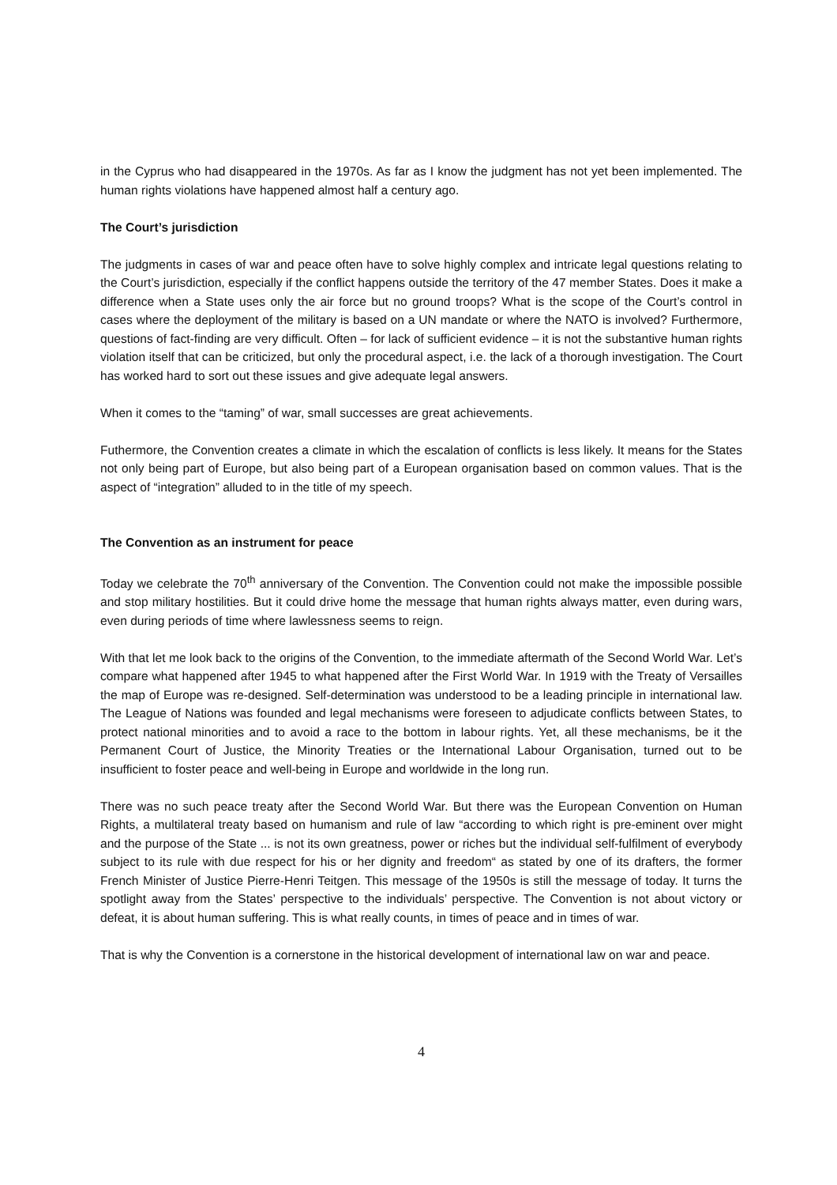in the Cyprus who had disappeared in the 1970s. As far as I know the judgment has not yet been implemented. The human rights violations have happened almost half a century ago.
The Court’s jurisdiction
The judgments in cases of war and peace often have to solve highly complex and intricate legal questions relating to the Court’s jurisdiction, especially if the conflict happens outside the territory of the 47 member States. Does it make a difference when a State uses only the air force but no ground troops? What is the scope of the Court’s control in cases where the deployment of the military is based on a UN mandate or where the NATO is involved? Furthermore, questions of fact-finding are very difficult. Often – for lack of sufficient evidence – it is not the substantive human rights violation itself that can be criticized, but only the procedural aspect, i.e. the lack of a thorough investigation. The Court has worked hard to sort out these issues and give adequate legal answers.
When it comes to the “taming” of war, small successes are great achievements.
Futhermore, the Convention creates a climate in which the escalation of conflicts is less likely. It means for the States not only being part of Europe, but also being part of a European organisation based on common values. That is the aspect of “integration” alluded to in the title of my speech.
The Convention as an instrument for peace
Today we celebrate the 70<sup>th</sup> anniversary of the Convention. The Convention could not make the impossible possible and stop military hostilities. But it could drive home the message that human rights always matter, even during wars, even during periods of time where lawlessness seems to reign.
With that let me look back to the origins of the Convention, to the immediate aftermath of the Second World War. Let’s compare what happened after 1945 to what happened after the First World War. In 1919 with the Treaty of Versailles the map of Europe was re-designed. Self-determination was understood to be a leading principle in international law. The League of Nations was founded and legal mechanisms were foreseen to adjudicate conflicts between States, to protect national minorities and to avoid a race to the bottom in labour rights. Yet, all these mechanisms, be it the Permanent Court of Justice, the Minority Treaties or the International Labour Organisation, turned out to be insufficient to foster peace and well-being in Europe and worldwide in the long run.
There was no such peace treaty after the Second World War. But there was the European Convention on Human Rights, a multilateral treaty based on humanism and rule of law “according to which right is pre-eminent over might and the purpose of the State ... is not its own greatness, power or riches but the individual self-fulfilment of everybody subject to its rule with due respect for his or her dignity and freedom“ as stated by one of its drafters, the former French Minister of Justice Pierre-Henri Teitgen. This message of the 1950s is still the message of today. It turns the spotlight away from the States’ perspective to the individuals’ perspective. The Convention is not about victory or defeat, it is about human suffering. This is what really counts, in times of peace and in times of war.
That is why the Convention is a cornerstone in the historical development of international law on war and peace.
4